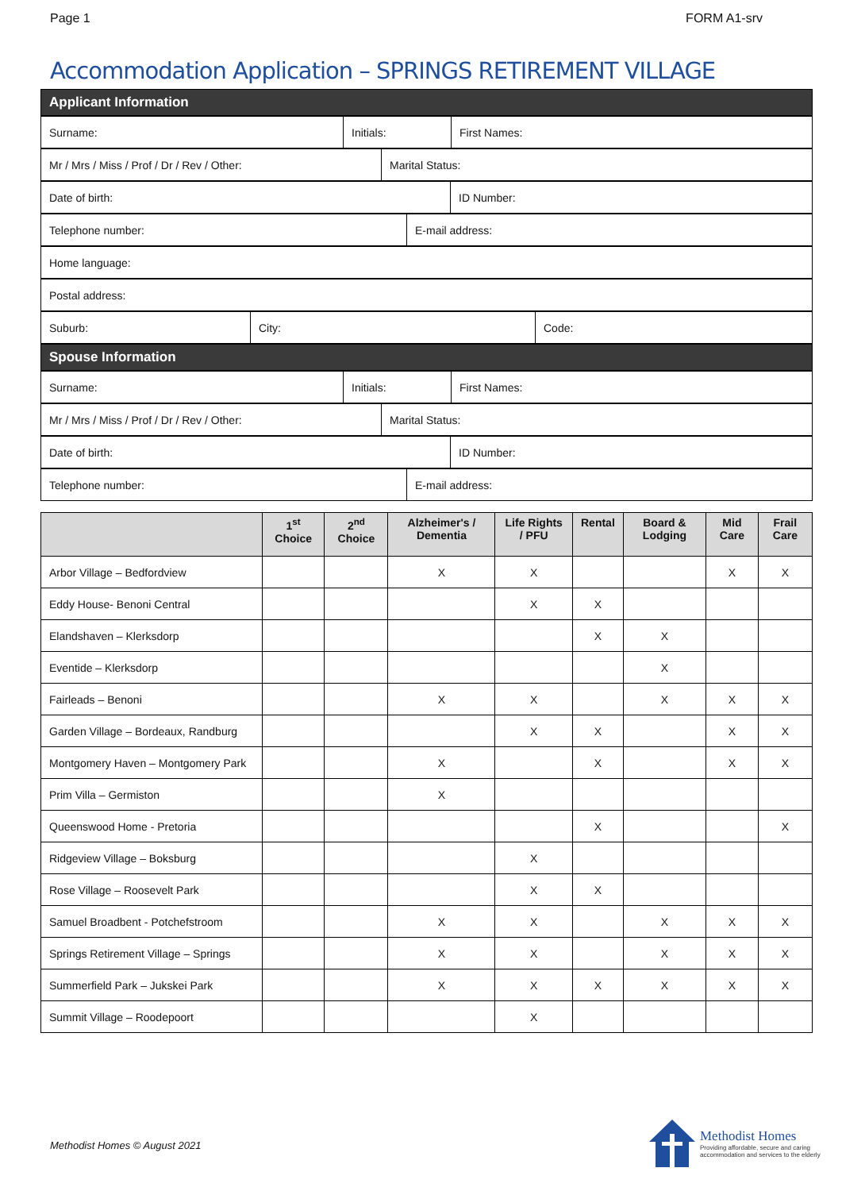Page 1 FORM A1-srv
Accommodation Application – SPRINGS RETIREMENT VILLAGE
| Applicant Information |
| Surname: | Initials: | First Names: |
| Mr / Mrs / Miss / Prof / Dr / Rev / Other: | Marital Status: |
| Date of birth: | ID Number: |
| Telephone number: | E-mail address: |
| Home language: |
| Postal address: |
| Suburb: | City: | Code: |
| Spouse Information |
| Surname: | Initials: | First Names: |
| Mr / Mrs / Miss / Prof / Dr / Rev / Other: | Marital Status: |
| Date of birth: | ID Number: |
| Telephone number: | E-mail address: |
| | 1<sup>st</sup> Choice | 2<sup>nd</sup> Choice | Alzheimer's / Dementia | Life Rights / PFU | Rental | Board & Lodging | Mid Care | Frail Care |
| --- | --- | --- | --- | --- | --- | --- | --- | --- |
| Arbor Village – Bedfordview | | | X | X | | | X | X |
| Eddy House- Benoni Central | | | | X | X | | | |
| Elandshaven – Klerksdorp | | | | | X | X | | |
| Eventide – Klerksdorp | | | | | | X | | |
| Fairleads – Benoni | | | X | X | | X | X | X |
| Garden Village – Bordeaux, Randburg | | | | X | X | | X | X |
| Montgomery Haven – Montgomery Park | | | X | | X | | X | X |
| Prim Villa – Germiston | | | X | | | | | |
| Queenswood Home - Pretoria | | | | | X | | | X |
| Ridgeview Village – Boksburg | | | | X | | | | |
| Rose Village – Roosevelt Park | | | | X | X | | | |
| Samuel Broadbent - Potchefstroom | | | X | X | | X | X | X |
| Springs Retirement Village – Springs | | | X | X | | X | X | X |
| Summerfield Park – Jukskei Park | | | X | X | X | X | X | X |
| Summit Village – Roodepoort | | | | X | | | | |
Methodist Homes © August 2021
Methodist Homes
Providing affordable, secure and caring
accommodation and services to the elderly